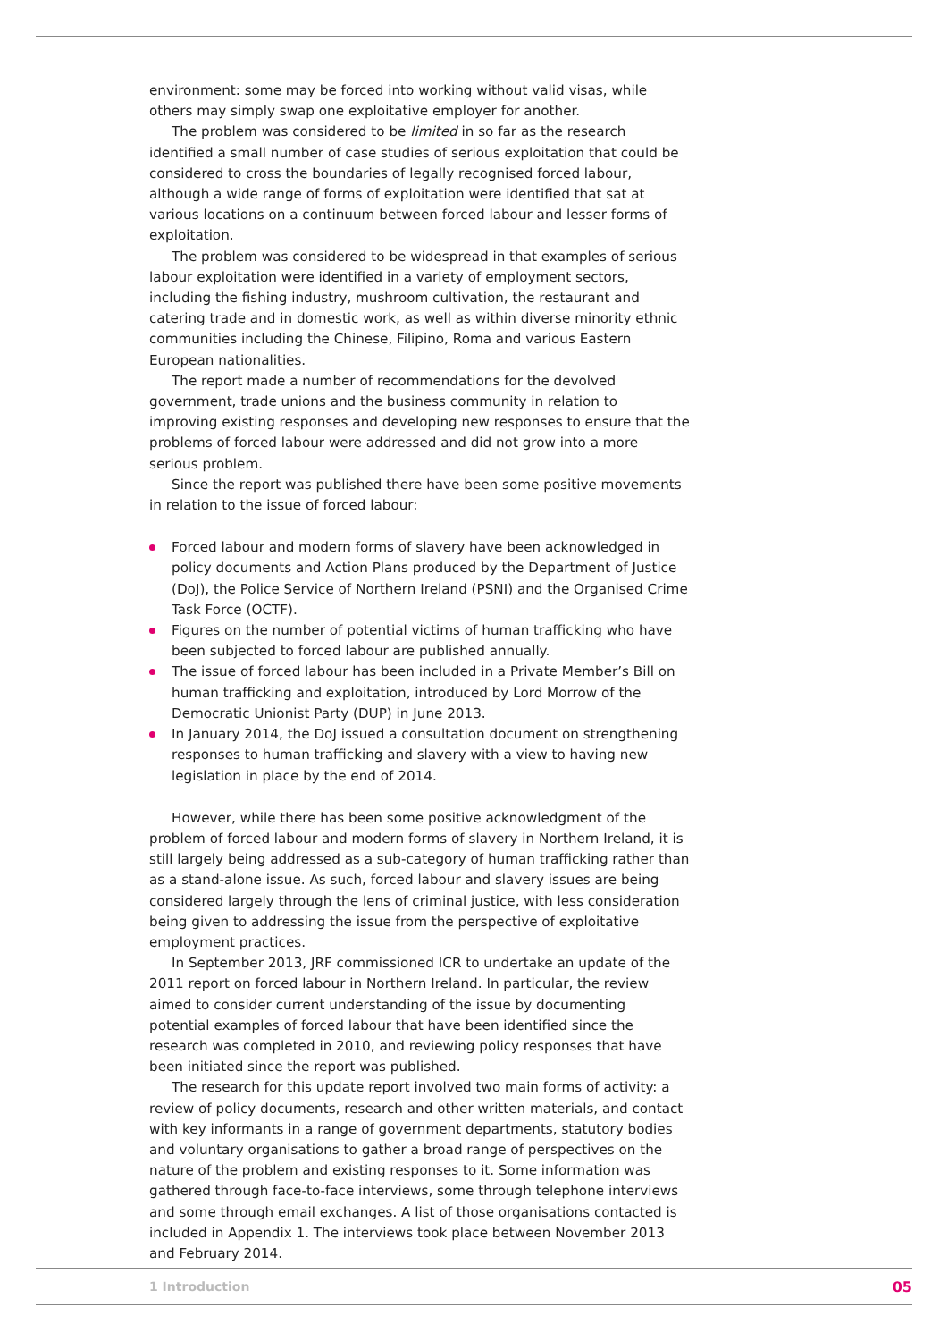environment: some may be forced into working without valid visas, while others may simply swap one exploitative employer for another.
The problem was considered to be limited in so far as the research identified a small number of case studies of serious exploitation that could be considered to cross the boundaries of legally recognised forced labour, although a wide range of forms of exploitation were identified that sat at various locations on a continuum between forced labour and lesser forms of exploitation.
The problem was considered to be widespread in that examples of serious labour exploitation were identified in a variety of employment sectors, including the fishing industry, mushroom cultivation, the restaurant and catering trade and in domestic work, as well as within diverse minority ethnic communities including the Chinese, Filipino, Roma and various Eastern European nationalities.
The report made a number of recommendations for the devolved government, trade unions and the business community in relation to improving existing responses and developing new responses to ensure that the problems of forced labour were addressed and did not grow into a more serious problem.
Since the report was published there have been some positive movements in relation to the issue of forced labour:
Forced labour and modern forms of slavery have been acknowledged in policy documents and Action Plans produced by the Department of Justice (DoJ), the Police Service of Northern Ireland (PSNI) and the Organised Crime Task Force (OCTF).
Figures on the number of potential victims of human trafficking who have been subjected to forced labour are published annually.
The issue of forced labour has been included in a Private Member’s Bill on human trafficking and exploitation, introduced by Lord Morrow of the Democratic Unionist Party (DUP) in June 2013.
In January 2014, the DoJ issued a consultation document on strengthening responses to human trafficking and slavery with a view to having new legislation in place by the end of 2014.
However, while there has been some positive acknowledgment of the problem of forced labour and modern forms of slavery in Northern Ireland, it is still largely being addressed as a sub-category of human trafficking rather than as a stand-alone issue. As such, forced labour and slavery issues are being considered largely through the lens of criminal justice, with less consideration being given to addressing the issue from the perspective of exploitative employment practices.
In September 2013, JRF commissioned ICR to undertake an update of the 2011 report on forced labour in Northern Ireland. In particular, the review aimed to consider current understanding of the issue by documenting potential examples of forced labour that have been identified since the research was completed in 2010, and reviewing policy responses that have been initiated since the report was published.
The research for this update report involved two main forms of activity: a review of policy documents, research and other written materials, and contact with key informants in a range of government departments, statutory bodies and voluntary organisations to gather a broad range of perspectives on the nature of the problem and existing responses to it. Some information was gathered through face-to-face interviews, some through telephone interviews and some through email exchanges. A list of those organisations contacted is included in Appendix 1. The interviews took place between November 2013 and February 2014.
1 Introduction 05